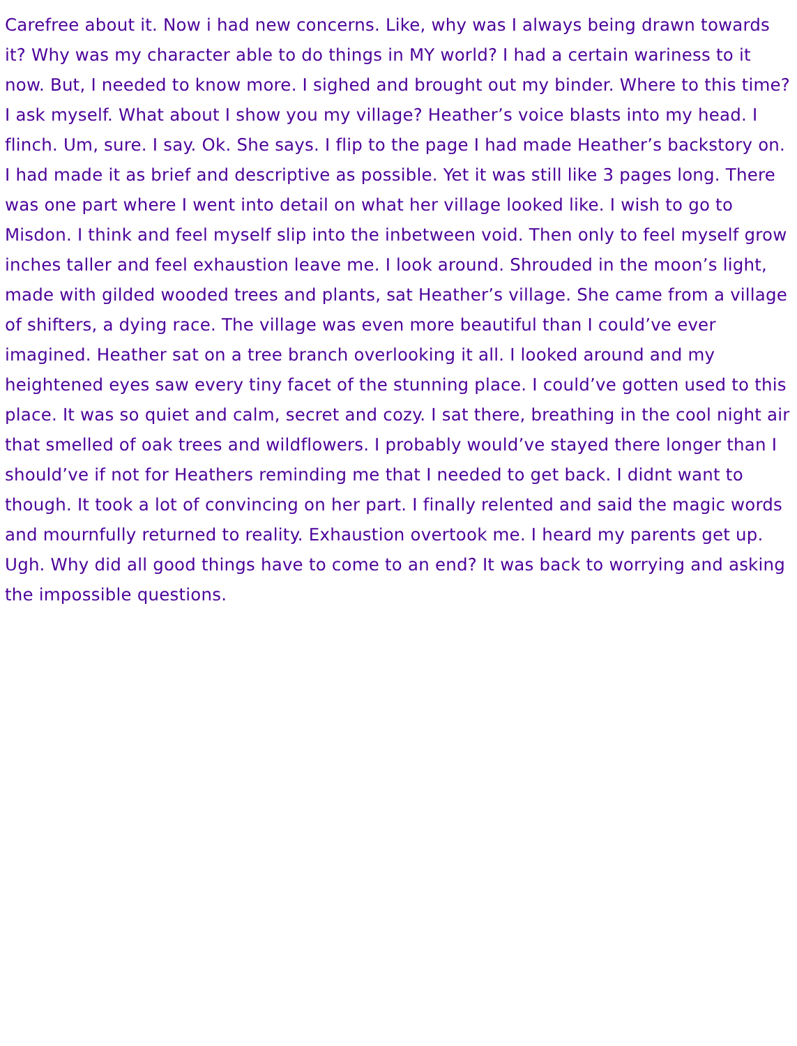Carefree about it. Now i had new concerns. Like, why was I always being drawn towards it? Why was my character able to do things in MY world? I had a certain wariness to it now. But, I needed to know more. I sighed and brought out my binder. Where to this time? I ask myself. What about I show you my village? Heather’s voice blasts into my head. I flinch. Um, sure. I say. Ok. She says. I flip to the page I had made Heather’s backstory on. I had made it as brief and descriptive as possible. Yet it was still like 3 pages long. There was one part where I went into detail on what her village looked like. I wish to go to Misdon. I think and feel myself slip into the inbetween void. Then only to feel myself grow inches taller and feel exhaustion leave me. I look around. Shrouded in the moon’s light, made with gilded wooded trees and plants, sat Heather’s village. She came from a village of shifters, a dying race. The village was even more beautiful than I could’ve ever imagined. Heather sat on a tree branch overlooking it all. I looked around and my heightened eyes saw every tiny facet of the stunning place. I could’ve gotten used to this place. It was so quiet and calm, secret and cozy. I sat there, breathing in the cool night air that smelled of oak trees and wildflowers. I probably would’ve stayed there longer than I should’ve if not for Heathers reminding me that I needed to get back. I didnt want to though. It took a lot of convincing on her part. I finally relented and said the magic words and mournfully returned to reality. Exhaustion overtook me. I heard my parents get up. Ugh. Why did all good things have to come to an end? It was back to worrying and asking the impossible questions.